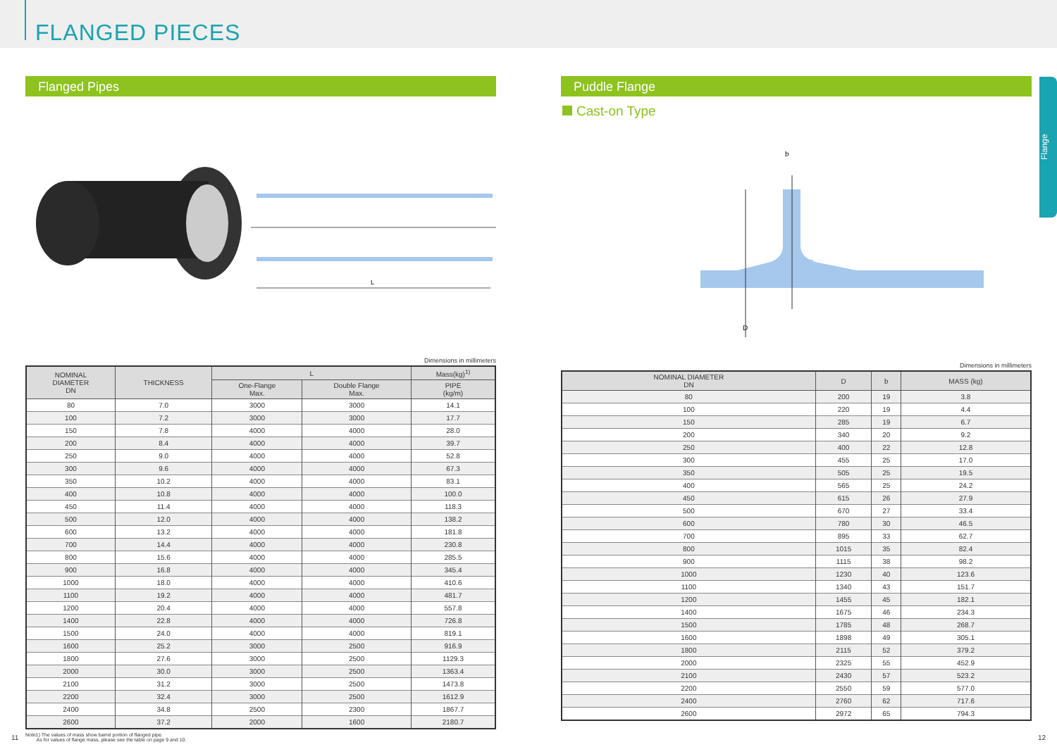FLANGED PIECES
Flange
Flanged Pipes
L
Dimensions in millimeters
| NOMINAL DIAMETER DN | THICKNESS | L | | Mass(kg)<sup>1)</sup> |
| --- | --- | --- | --- | --- |
| | | One-Flange Max. | Double Flange Max. | PIPE (kg/m) |
| 80 | 7.0 | 3000 | 3000 | 14.1 |
| 100 | 7.2 | 3000 | 3000 | 17.7 |
| 150 | 7.8 | 4000 | 4000 | 28.0 |
| 200 | 8.4 | 4000 | 4000 | 39.7 |
| 250 | 9.0 | 4000 | 4000 | 52.8 |
| 300 | 9.6 | 4000 | 4000 | 67.3 |
| 350 | 10.2 | 4000 | 4000 | 83.1 |
| 400 | 10.8 | 4000 | 4000 | 100.0 |
| 450 | 11.4 | 4000 | 4000 | 118.3 |
| 500 | 12.0 | 4000 | 4000 | 138.2 |
| 600 | 13.2 | 4000 | 4000 | 181.8 |
| 700 | 14.4 | 4000 | 4000 | 230.8 |
| 800 | 15.6 | 4000 | 4000 | 285.5 |
| 900 | 16.8 | 4000 | 4000 | 345.4 |
| 1000 | 18.0 | 4000 | 4000 | 410.6 |
| 1100 | 19.2 | 4000 | 4000 | 481.7 |
| 1200 | 20.4 | 4000 | 4000 | 557.8 |
| 1400 | 22.8 | 4000 | 4000 | 726.8 |
| 1500 | 24.0 | 4000 | 4000 | 819.1 |
| 1600 | 25.2 | 3000 | 2500 | 916.9 |
| 1800 | 27.6 | 3000 | 2500 | 1129.3 |
| 2000 | 30.0 | 3000 | 2500 | 1363.4 |
| 2100 | 31.2 | 3000 | 2500 | 1473.8 |
| 2200 | 32.4 | 3000 | 2500 | 1612.9 |
| 2400 | 34.8 | 2500 | 2300 | 1867.7 |
| 2600 | 37.2 | 2000 | 1600 | 2180.7 |
Note1) The values of mass show barrel portion of flanged pipe.
As for values of flange mass, please see the table on page 9 and 10.
Puddle Flange
Cast-on Type
b
D
Dimensions in millimeters
| NOMINAL DIAMETER DN | D | b | MASS (kg) |
| --- | --- | --- | --- |
| 80 | 200 | 19 | 3.8 |
| 100 | 220 | 19 | 4.4 |
| 150 | 285 | 19 | 6.7 |
| 200 | 340 | 20 | 9.2 |
| 250 | 400 | 22 | 12.8 |
| 300 | 455 | 25 | 17.0 |
| 350 | 505 | 25 | 19.5 |
| 400 | 565 | 25 | 24.2 |
| 450 | 615 | 26 | 27.9 |
| 500 | 670 | 27 | 33.4 |
| 600 | 780 | 30 | 46.5 |
| 700 | 895 | 33 | 62.7 |
| 800 | 1015 | 35 | 82.4 |
| 900 | 1115 | 38 | 98.2 |
| 1000 | 1230 | 40 | 123.6 |
| 1100 | 1340 | 43 | 151.7 |
| 1200 | 1455 | 45 | 182.1 |
| 1400 | 1675 | 46 | 234.3 |
| 1500 | 1785 | 48 | 268.7 |
| 1600 | 1898 | 49 | 305.1 |
| 1800 | 2115 | 52 | 379.2 |
| 2000 | 2325 | 55 | 452.9 |
| 2100 | 2430 | 57 | 523.2 |
| 2200 | 2550 | 59 | 577.0 |
| 2400 | 2760 | 62 | 717.6 |
| 2600 | 2972 | 65 | 794.3 |
11 12